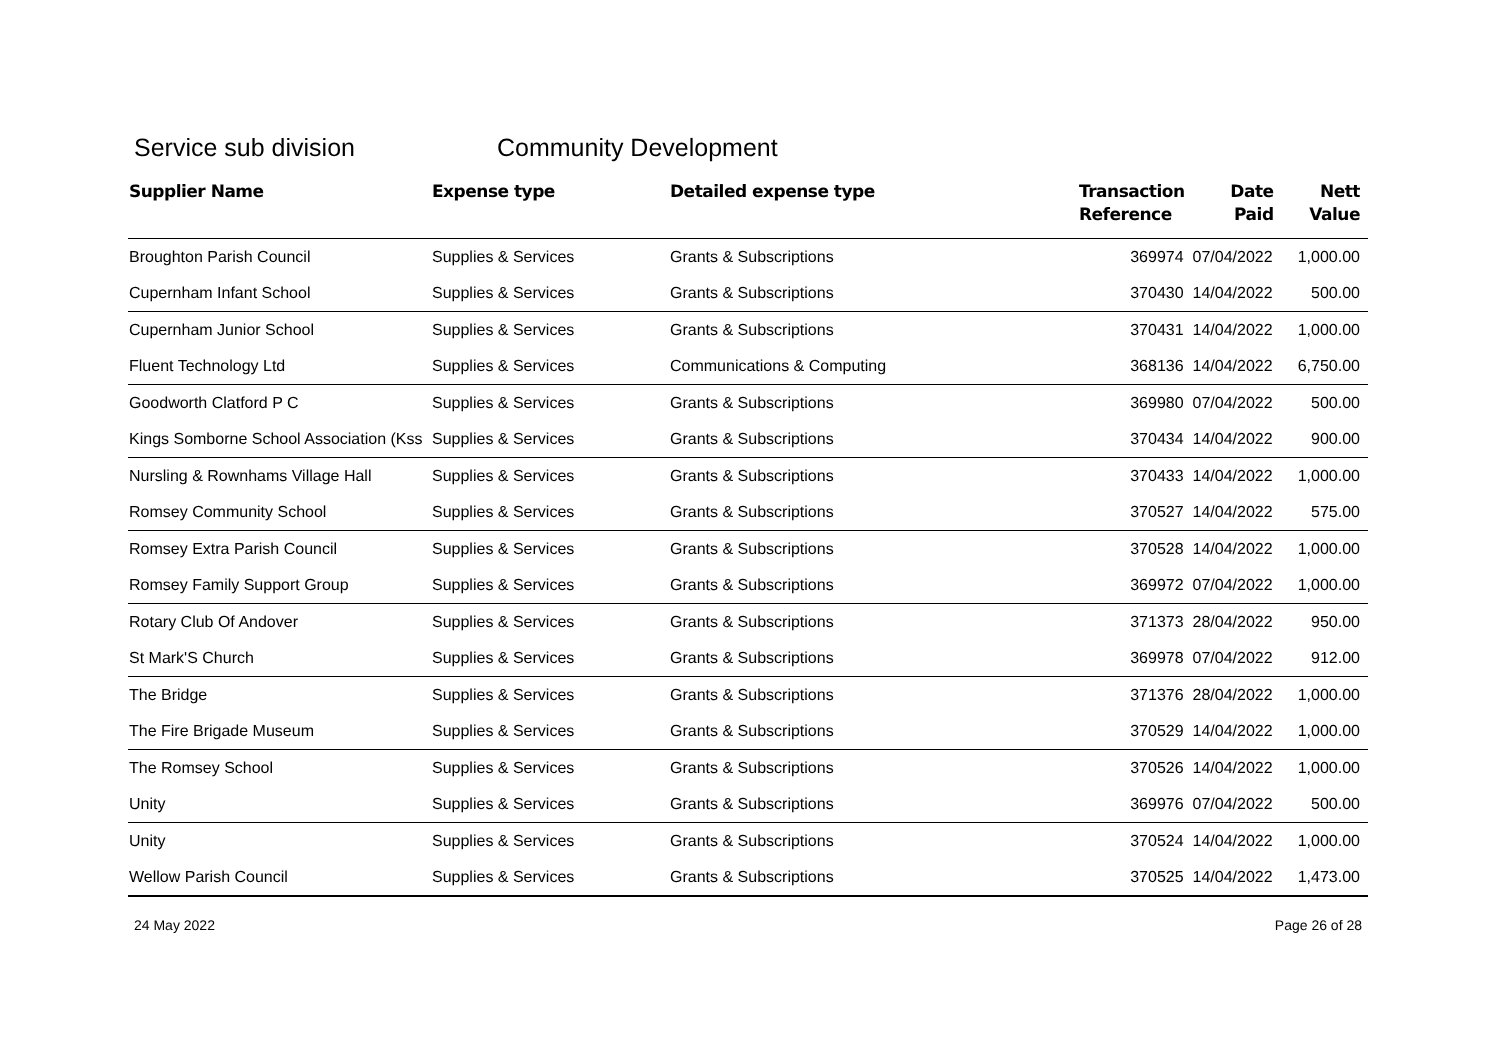Service sub division Community Development
| Supplier Name | Expense type | Detailed expense type | Transaction Reference | Date Paid | Nett Value |
| --- | --- | --- | --- | --- | --- |
| Broughton Parish Council | Supplies & Services | Grants & Subscriptions | 369974 | 07/04/2022 | 1,000.00 |
| Cupernham Infant School | Supplies & Services | Grants & Subscriptions | 370430 | 14/04/2022 | 500.00 |
| Cupernham Junior School | Supplies & Services | Grants & Subscriptions | 370431 | 14/04/2022 | 1,000.00 |
| Fluent Technology Ltd | Supplies & Services | Communications & Computing | 368136 | 14/04/2022 | 6,750.00 |
| Goodworth Clatford P C | Supplies & Services | Grants & Subscriptions | 369980 | 07/04/2022 | 500.00 |
| Kings Somborne School Association (Kss | Supplies & Services | Grants & Subscriptions | 370434 | 14/04/2022 | 900.00 |
| Nursling & Rownhams Village Hall | Supplies & Services | Grants & Subscriptions | 370433 | 14/04/2022 | 1,000.00 |
| Romsey Community School | Supplies & Services | Grants & Subscriptions | 370527 | 14/04/2022 | 575.00 |
| Romsey Extra Parish Council | Supplies & Services | Grants & Subscriptions | 370528 | 14/04/2022 | 1,000.00 |
| Romsey Family Support Group | Supplies & Services | Grants & Subscriptions | 369972 | 07/04/2022 | 1,000.00 |
| Rotary Club Of Andover | Supplies & Services | Grants & Subscriptions | 371373 | 28/04/2022 | 950.00 |
| St Mark'S Church | Supplies & Services | Grants & Subscriptions | 369978 | 07/04/2022 | 912.00 |
| The Bridge | Supplies & Services | Grants & Subscriptions | 371376 | 28/04/2022 | 1,000.00 |
| The Fire Brigade Museum | Supplies & Services | Grants & Subscriptions | 370529 | 14/04/2022 | 1,000.00 |
| The Romsey School | Supplies & Services | Grants & Subscriptions | 370526 | 14/04/2022 | 1,000.00 |
| Unity | Supplies & Services | Grants & Subscriptions | 369976 | 07/04/2022 | 500.00 |
| Unity | Supplies & Services | Grants & Subscriptions | 370524 | 14/04/2022 | 1,000.00 |
| Wellow Parish Council | Supplies & Services | Grants & Subscriptions | 370525 | 14/04/2022 | 1,473.00 |
24 May 2022 Page 26 of 28